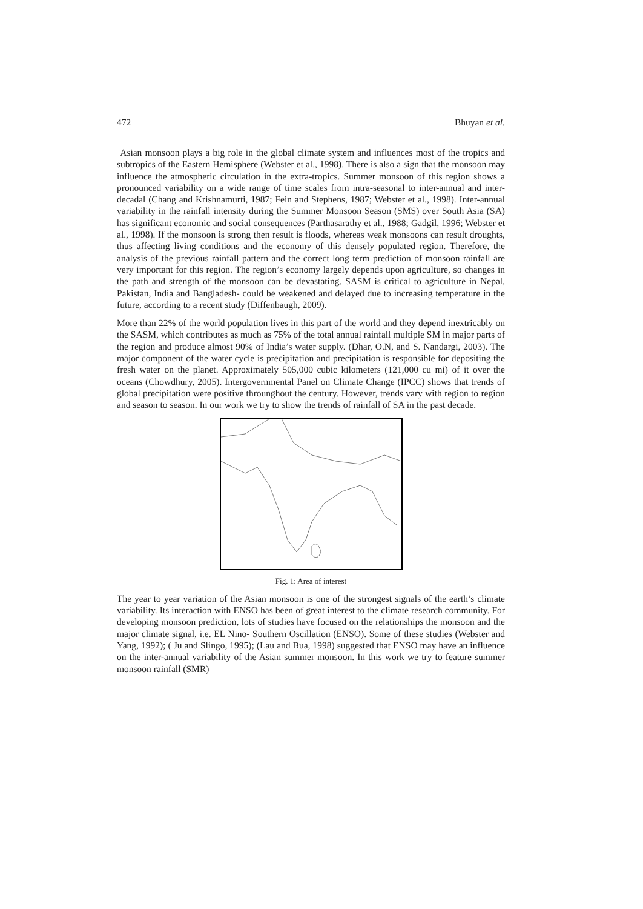472 Bhuyan et al.
Asian monsoon plays a big role in the global climate system and influences most of the tropics and subtropics of the Eastern Hemisphere (Webster et al., 1998). There is also a sign that the monsoon may influence the atmospheric circulation in the extra-tropics. Summer monsoon of this region shows a pronounced variability on a wide range of time scales from intra-seasonal to inter-annual and inter-decadal (Chang and Krishnamurti, 1987; Fein and Stephens, 1987; Webster et al., 1998). Inter-annual variability in the rainfall intensity during the Summer Monsoon Season (SMS) over South Asia (SA) has significant economic and social consequences (Parthasarathy et al., 1988; Gadgil, 1996; Webster et al., 1998). If the monsoon is strong then result is floods, whereas weak monsoons can result droughts, thus affecting living conditions and the economy of this densely populated region. Therefore, the analysis of the previous rainfall pattern and the correct long term prediction of monsoon rainfall are very important for this region. The region’s economy largely depends upon agriculture, so changes in the path and strength of the monsoon can be devastating. SASM is critical to agriculture in Nepal, Pakistan, India and Bangladesh- could be weakened and delayed due to increasing temperature in the future, according to a recent study (Diffenbaugh, 2009).
More than 22% of the world population lives in this part of the world and they depend inextricably on the SASM, which contributes as much as 75% of the total annual rainfall multiple SM in major parts of the region and produce almost 90% of India’s water supply. (Dhar, O.N, and S. Nandargi, 2003). The major component of the water cycle is precipitation and precipitation is responsible for depositing the fresh water on the planet. Approximately 505,000 cubic kilometers (121,000 cu mi) of it over the oceans (Chowdhury, 2005). Intergovernmental Panel on Climate Change (IPCC) shows that trends of global precipitation were positive throunghout the century. However, trends vary with region to region and season to season. In our work we try to show the trends of rainfall of SA in the past decade.
Fig. 1: Area of interest
The year to year variation of the Asian monsoon is one of the strongest signals of the earth’s climate variability. Its interaction with ENSO has been of great interest to the climate research community. For developing monsoon prediction, lots of studies have focused on the relationships the monsoon and the major climate signal, i.e. EL Nino- Southern Oscillation (ENSO). Some of these studies (Webster and Yang, 1992); ( Ju and Slingo, 1995); (Lau and Bua, 1998) suggested that ENSO may have an influence on the inter-annual variability of the Asian summer monsoon. In this work we try to feature summer monsoon rainfall (SMR)